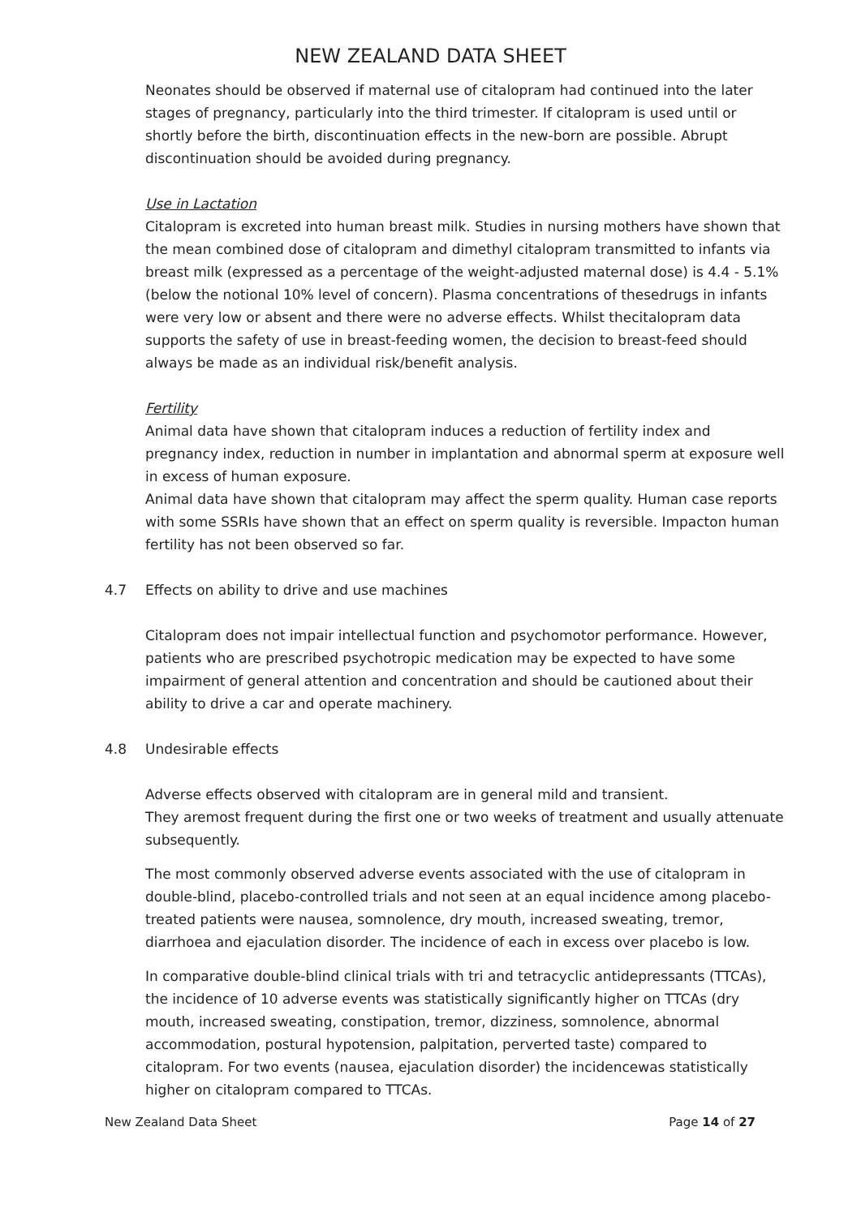NEW ZEALAND DATA SHEET
Neonates should be observed if maternal use of citalopram had continued into the later stages of pregnancy, particularly into the third trimester. If citalopram is used until or shortly before the birth, discontinuation effects in the new-born are possible. Abrupt discontinuation should be avoided during pregnancy.
Use in Lactation
Citalopram is excreted into human breast milk. Studies in nursing mothers have shown that the mean combined dose of citalopram and dimethyl citalopram transmitted to infants via breast milk (expressed as a percentage of the weight-adjusted maternal dose) is 4.4 - 5.1% (below the notional 10% level of concern). Plasma concentrations of thesedrugs in infants were very low or absent and there were no adverse effects. Whilst thecitalopram data supports the safety of use in breast-feeding women, the decision to breast-feed should always be made as an individual risk/benefit analysis.
Fertility
Animal data have shown that citalopram induces a reduction of fertility index and pregnancy index, reduction in number in implantation and abnormal sperm at exposure well in excess of human exposure.
Animal data have shown that citalopram may affect the sperm quality. Human case reports with some SSRIs have shown that an effect on sperm quality is reversible. Impacton human fertility has not been observed so far.
4.7 Effects on ability to drive and use machines
Citalopram does not impair intellectual function and psychomotor performance. However, patients who are prescribed psychotropic medication may be expected to have some impairment of general attention and concentration and should be cautioned about their ability to drive a car and operate machinery.
4.8 Undesirable effects
Adverse effects observed with citalopram are in general mild and transient.
They aremost frequent during the first one or two weeks of treatment and usually attenuate subsequently.
The most commonly observed adverse events associated with the use of citalopram in double-blind, placebo-controlled trials and not seen at an equal incidence among placebo-treated patients were nausea, somnolence, dry mouth, increased sweating, tremor, diarrhoea and ejaculation disorder. The incidence of each in excess over placebo is low.
In comparative double-blind clinical trials with tri and tetracyclic antidepressants (TTCAs), the incidence of 10 adverse events was statistically significantly higher on TTCAs (dry mouth, increased sweating, constipation, tremor, dizziness, somnolence, abnormal accommodation, postural hypotension, palpitation, perverted taste) compared to citalopram. For two events (nausea, ejaculation disorder) the incidencewas statistically higher on citalopram compared to TTCAs.
New Zealand Data Sheet Page 14 of 27